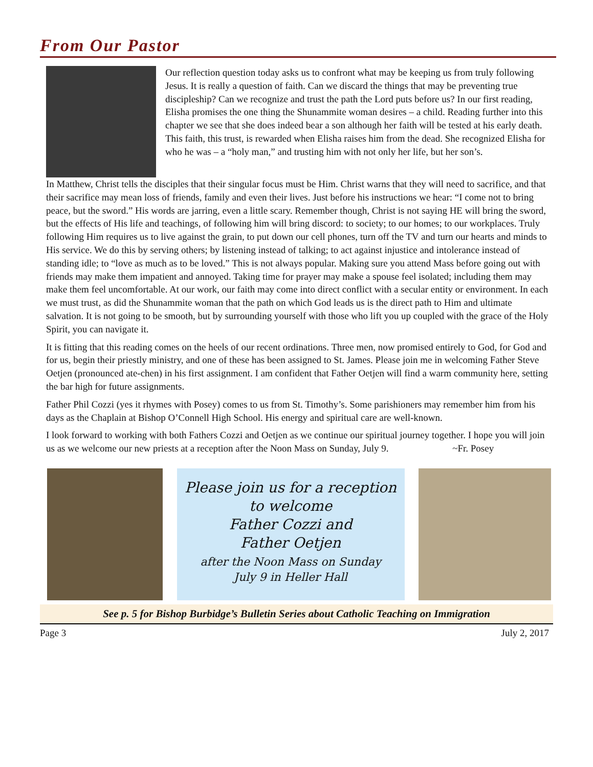From Our Pastor
Our reflection question today asks us to confront what may be keeping us from truly following Jesus. It is really a question of faith. Can we discard the things that may be preventing true discipleship? Can we recognize and trust the path the Lord puts before us? In our first reading, Elisha promises the one thing the Shunammite woman desires – a child. Reading further into this chapter we see that she does indeed bear a son although her faith will be tested at his early death. This faith, this trust, is rewarded when Elisha raises him from the dead. She recognized Elisha for who he was – a “holy man,” and trusting him with not only her life, but her son’s.
In Matthew, Christ tells the disciples that their singular focus must be Him. Christ warns that they will need to sacrifice, and that their sacrifice may mean loss of friends, family and even their lives. Just before his instructions we hear: “I come not to bring peace, but the sword.” His words are jarring, even a little scary. Remember though, Christ is not saying HE will bring the sword, but the effects of His life and teachings, of following him will bring discord: to society; to our homes; to our workplaces. Truly following Him requires us to live against the grain, to put down our cell phones, turn off the TV and turn our hearts and minds to His service. We do this by serving others; by listening instead of talking; to act against injustice and intolerance instead of standing idle; to “love as much as to be loved.” This is not always popular. Making sure you attend Mass before going out with friends may make them impatient and annoyed. Taking time for prayer may make a spouse feel isolated; including them may make them feel uncomfortable. At our work, our faith may come into direct conflict with a secular entity or environment. In each we must trust, as did the Shunammite woman that the path on which God leads us is the direct path to Him and ultimate salvation. It is not going to be smooth, but by surrounding yourself with those who lift you up coupled with the grace of the Holy Spirit, you can navigate it.
It is fitting that this reading comes on the heels of our recent ordinations. Three men, now promised entirely to God, for God and for us, begin their priestly ministry, and one of these has been assigned to St. James. Please join me in welcoming Father Steve Oetjen (pronounced ate-chen) in his first assignment. I am confident that Father Oetjen will find a warm community here, setting the bar high for future assignments.
Father Phil Cozzi (yes it rhymes with Posey) comes to us from St. Timothy’s. Some parishioners may remember him from his days as the Chaplain at Bishop O’Connell High School. His energy and spiritual care are well-known.
I look forward to working with both Fathers Cozzi and Oetjen as we continue our spiritual journey together. I hope you will join us as we welcome our new priests at a reception after the Noon Mass on Sunday, July 9. ~Fr. Posey
Please join us for a reception
to welcome
Father Cozzi and
Father Oetjen
after the Noon Mass on Sunday
July 9 in Heller Hall
See p. 5 for Bishop Burbidge’s Bulletin Series about Catholic Teaching on Immigration
Page 3 July 2, 2017